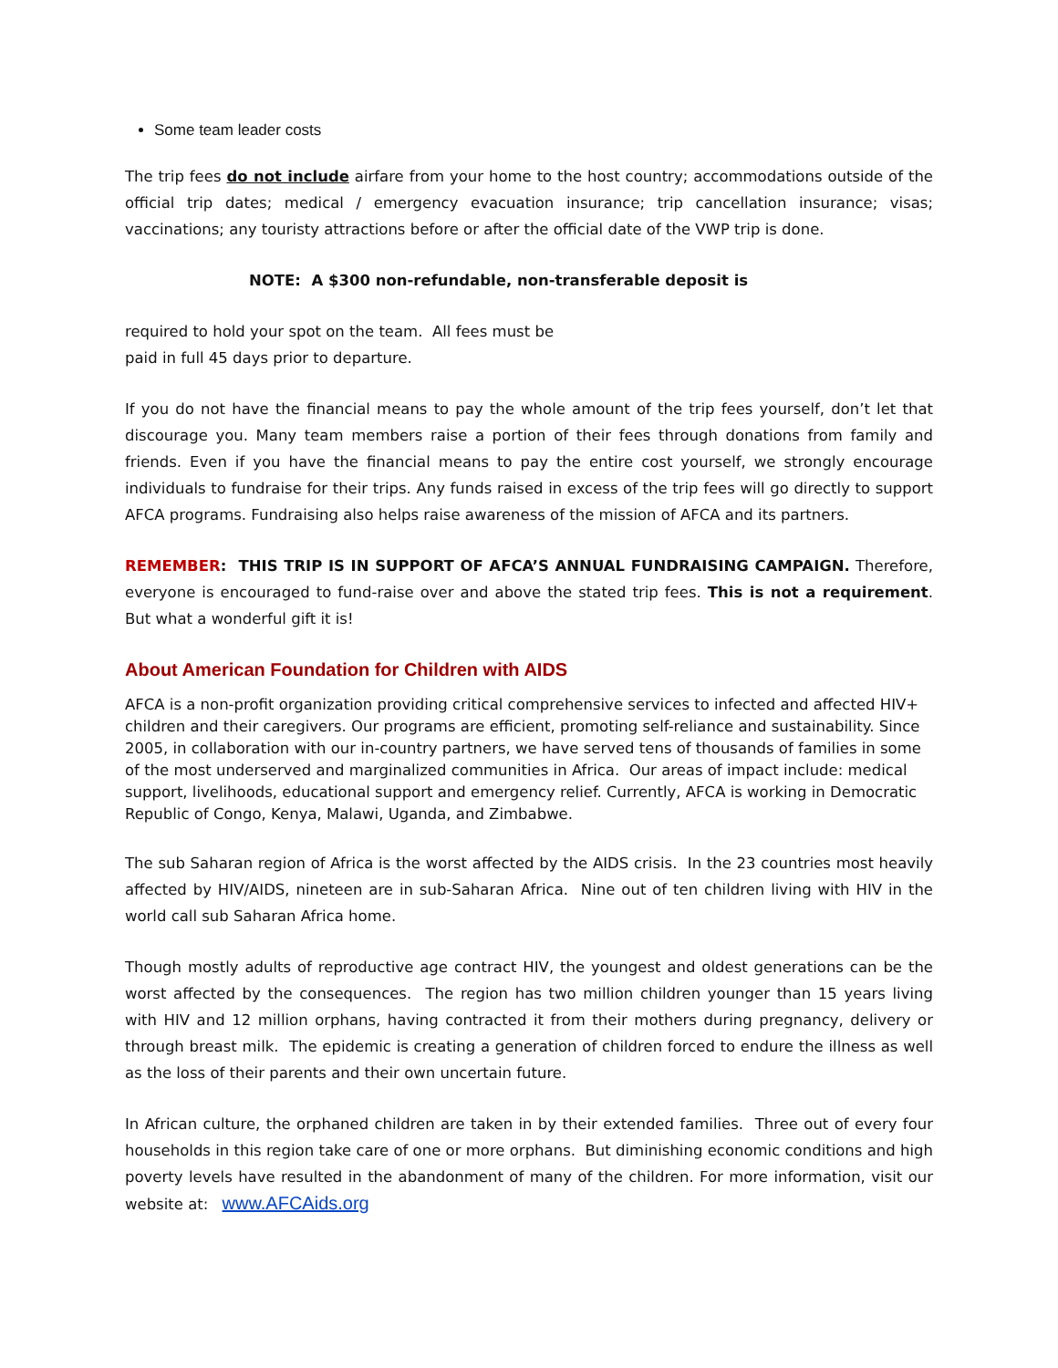Some team leader costs
The trip fees do not include airfare from your home to the host country; accommodations outside of the official trip dates; medical / emergency evacuation insurance; trip cancellation insurance; visas; vaccinations; any touristy attractions before or after the official date of the VWP trip is done.
NOTE: A $300 non-refundable, non-transferable deposit is
required to hold your spot on the team. All fees must be
paid in full 45 days prior to departure.
If you do not have the financial means to pay the whole amount of the trip fees yourself, don’t let that discourage you. Many team members raise a portion of their fees through donations from family and friends. Even if you have the financial means to pay the entire cost yourself, we strongly encourage individuals to fundraise for their trips. Any funds raised in excess of the trip fees will go directly to support AFCA programs. Fundraising also helps raise awareness of the mission of AFCA and its partners.
REMEMBER: THIS TRIP IS IN SUPPORT OF AFCA’S ANNUAL FUNDRAISING CAMPAIGN. Therefore, everyone is encouraged to fund-raise over and above the stated trip fees. This is not a requirement. But what a wonderful gift it is!
About American Foundation for Children with AIDS
AFCA is a non-profit organization providing critical comprehensive services to infected and affected HIV+ children and their caregivers. Our programs are efficient, promoting self-reliance and sustainability. Since 2005, in collaboration with our in-country partners, we have served tens of thousands of families in some of the most underserved and marginalized communities in Africa. Our areas of impact include: medical support, livelihoods, educational support and emergency relief. Currently, AFCA is working in Democratic Republic of Congo, Kenya, Malawi, Uganda, and Zimbabwe.
The sub Saharan region of Africa is the worst affected by the AIDS crisis. In the 23 countries most heavily affected by HIV/AIDS, nineteen are in sub-Saharan Africa. Nine out of ten children living with HIV in the world call sub Saharan Africa home.
Though mostly adults of reproductive age contract HIV, the youngest and oldest generations can be the worst affected by the consequences. The region has two million children younger than 15 years living with HIV and 12 million orphans, having contracted it from their mothers during pregnancy, delivery or through breast milk. The epidemic is creating a generation of children forced to endure the illness as well as the loss of their parents and their own uncertain future.
In African culture, the orphaned children are taken in by their extended families. Three out of every four households in this region take care of one or more orphans. But diminishing economic conditions and high poverty levels have resulted in the abandonment of many of the children. For more information, visit our website at: www.AFCAids.org